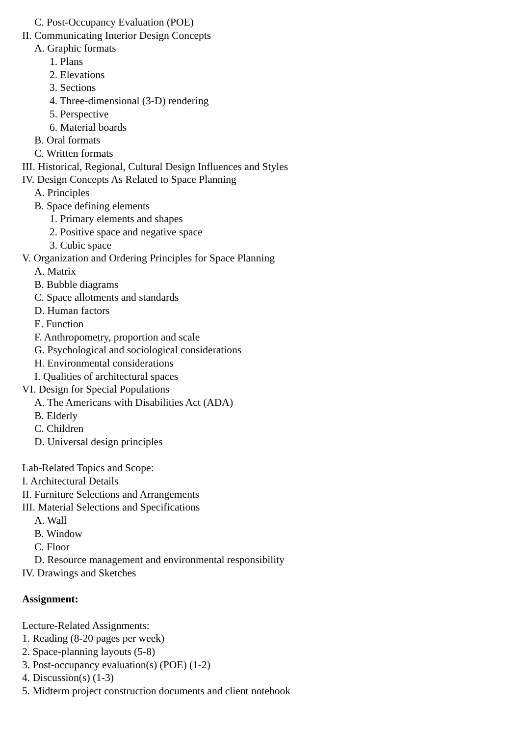C. Post-Occupancy Evaluation (POE)
II. Communicating Interior Design Concepts
A. Graphic formats
1. Plans
2. Elevations
3. Sections
4. Three-dimensional (3-D) rendering
5. Perspective
6. Material boards
B. Oral formats
C. Written formats
III. Historical, Regional, Cultural Design Influences and Styles
IV. Design Concepts As Related to Space Planning
A. Principles
B. Space defining elements
1. Primary elements and shapes
2. Positive space and negative space
3. Cubic space
V. Organization and Ordering Principles for Space Planning
A. Matrix
B. Bubble diagrams
C. Space allotments and standards
D. Human factors
E. Function
F. Anthropometry, proportion and scale
G. Psychological and sociological considerations
H. Environmental considerations
I. Qualities of architectural spaces
VI. Design for Special Populations
A. The Americans with Disabilities Act (ADA)
B. Elderly
C. Children
D. Universal design principles
Lab-Related Topics and Scope:
I. Architectural Details
II. Furniture Selections and Arrangements
III. Material Selections and Specifications
A. Wall
B. Window
C. Floor
D. Resource management and environmental responsibility
IV. Drawings and Sketches
Assignment:
Lecture-Related Assignments:
1. Reading (8-20 pages per week)
2. Space-planning layouts (5-8)
3. Post-occupancy evaluation(s) (POE) (1-2)
4. Discussion(s) (1-3)
5. Midterm project construction documents and client notebook